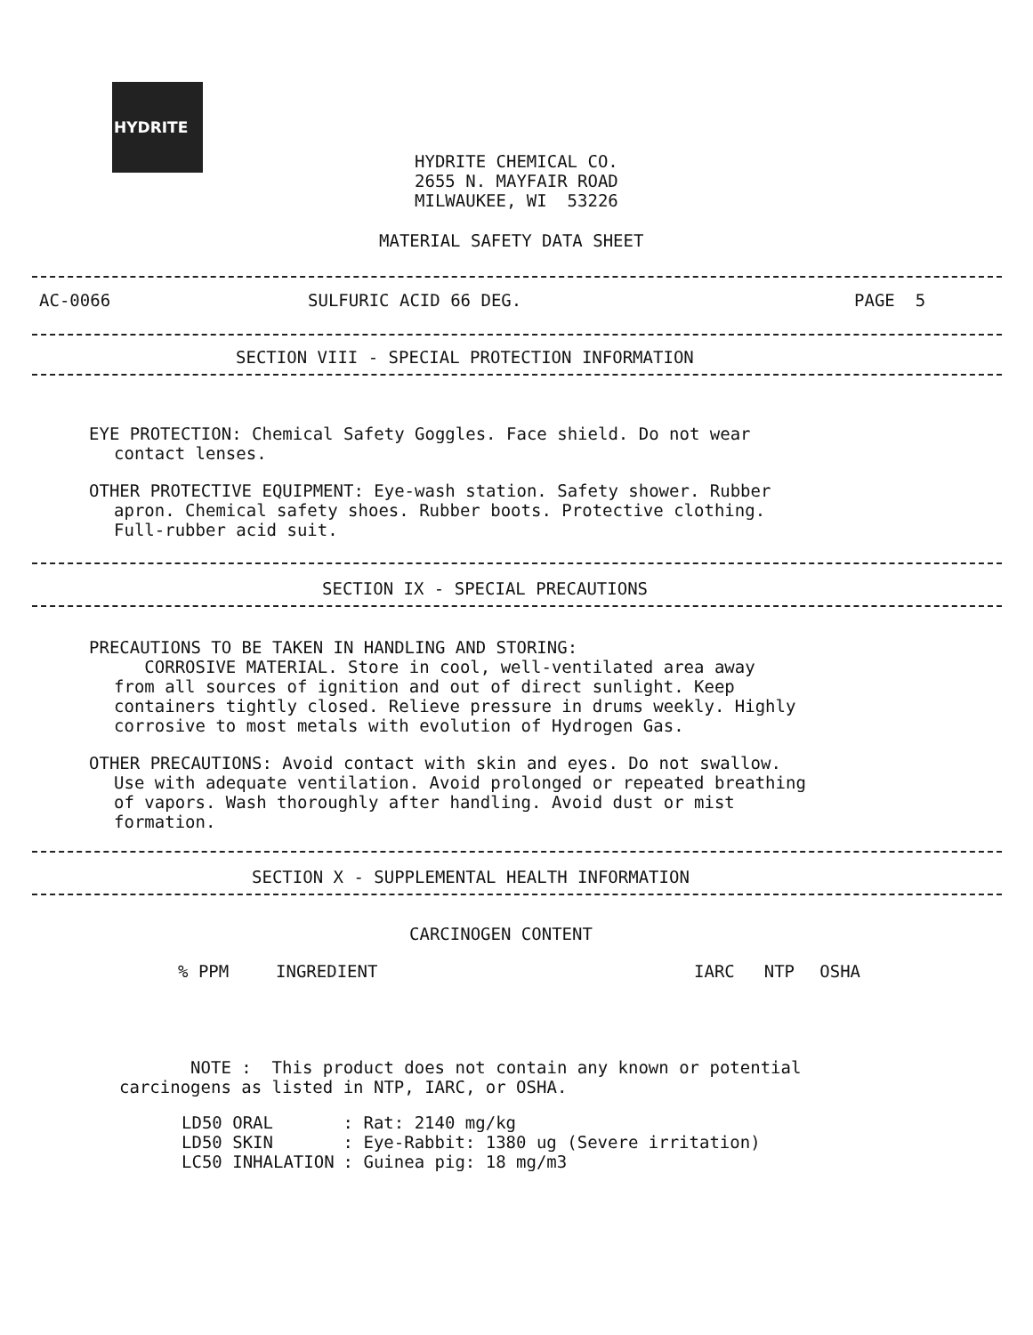HYDRITE
HYDRITE CHEMICAL CO.
2655 N. MAYFAIR ROAD
MILWAUKEE, WI 53226
MATERIAL SAFETY DATA SHEET
AC-0066 SULFURIC ACID 66 DEG. PAGE 5
SECTION VIII - SPECIAL PROTECTION INFORMATION
EYE PROTECTION: Chemical Safety Goggles. Face shield. Do not wear
contact lenses.
OTHER PROTECTIVE EQUIPMENT: Eye-wash station. Safety shower. Rubber
apron. Chemical safety shoes. Rubber boots. Protective clothing.
Full-rubber acid suit.
SECTION IX - SPECIAL PRECAUTIONS
PRECAUTIONS TO BE TAKEN IN HANDLING AND STORING:
CORROSIVE MATERIAL. Store in cool, well-ventilated area away
from all sources of ignition and out of direct sunlight. Keep
containers tightly closed. Relieve pressure in drums weekly. Highly
corrosive to most metals with evolution of Hydrogen Gas.
OTHER PRECAUTIONS: Avoid contact with skin and eyes. Do not swallow.
Use with adequate ventilation. Avoid prolonged or repeated breathing
of vapors. Wash thoroughly after handling. Avoid dust or mist
formation.
SECTION X - SUPPLEMENTAL HEALTH INFORMATION
CARCINOGEN CONTENT
| % PPM | INGREDIENT | IARC | NTP | OSHA |
| --- | --- | --- | --- | --- |
NOTE : This product does not contain any known or potential
carcinogens as listed in NTP, IARC, or OSHA.
| LD50 ORAL | : Rat: 2140 mg/kg |
| LD50 SKIN | : Eye-Rabbit: 1380 ug (Severe irritation) |
| LC50 INHALATION | : Guinea pig: 18 mg/m3 |